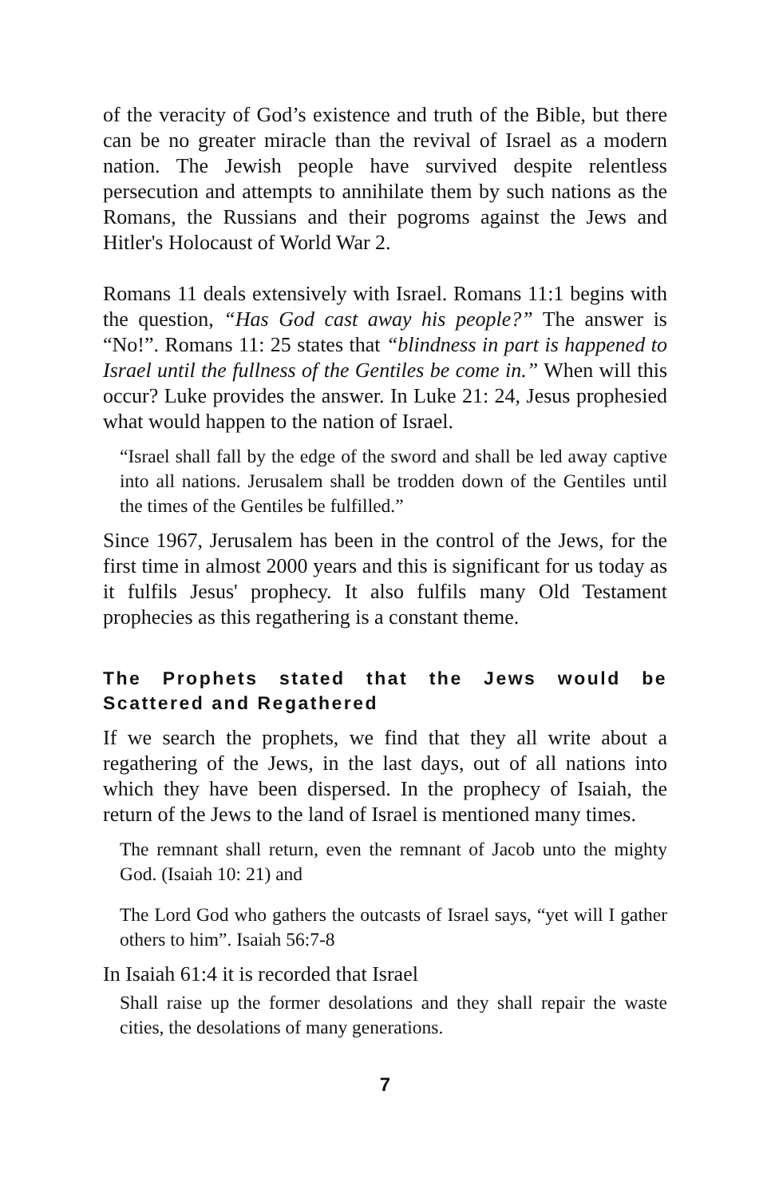of the veracity of God’s existence and truth of the Bible, but there can be no greater miracle than the revival of Israel as a modern nation. The Jewish people have survived despite relentless persecution and attempts to annihilate them by such nations as the Romans, the Russians and their pogroms against the Jews and Hitler's Holocaust of World War 2.
Romans 11 deals extensively with Israel. Romans 11:1 begins with the question, “Has God cast away his people?” The answer is “No!”. Romans 11: 25 states that “blindness in part is happened to Israel until the fullness of the Gentiles be come in.” When will this occur? Luke provides the answer. In Luke 21: 24, Jesus prophesied what would happen to the nation of Israel.
“Israel shall fall by the edge of the sword and shall be led away captive into all nations. Jerusalem shall be trodden down of the Gentiles until the times of the Gentiles be fulfilled.”
Since 1967, Jerusalem has been in the control of the Jews, for the first time in almost 2000 years and this is significant for us today as it fulfils Jesus' prophecy. It also fulfils many Old Testament prophecies as this regathering is a constant theme.
The Prophets stated that the Jews would be Scattered and Regathered
If we search the prophets, we find that they all write about a regathering of the Jews, in the last days, out of all nations into which they have been dispersed. In the prophecy of Isaiah, the return of the Jews to the land of Israel is mentioned many times.
The remnant shall return, even the remnant of Jacob unto the mighty God. (Isaiah 10: 21) and
The Lord God who gathers the outcasts of Israel says, “yet will I gather others to him”. Isaiah 56:7-8
In Isaiah 61:4 it is recorded that Israel
Shall raise up the former desolations and they shall repair the waste cities, the desolations of many generations.
7